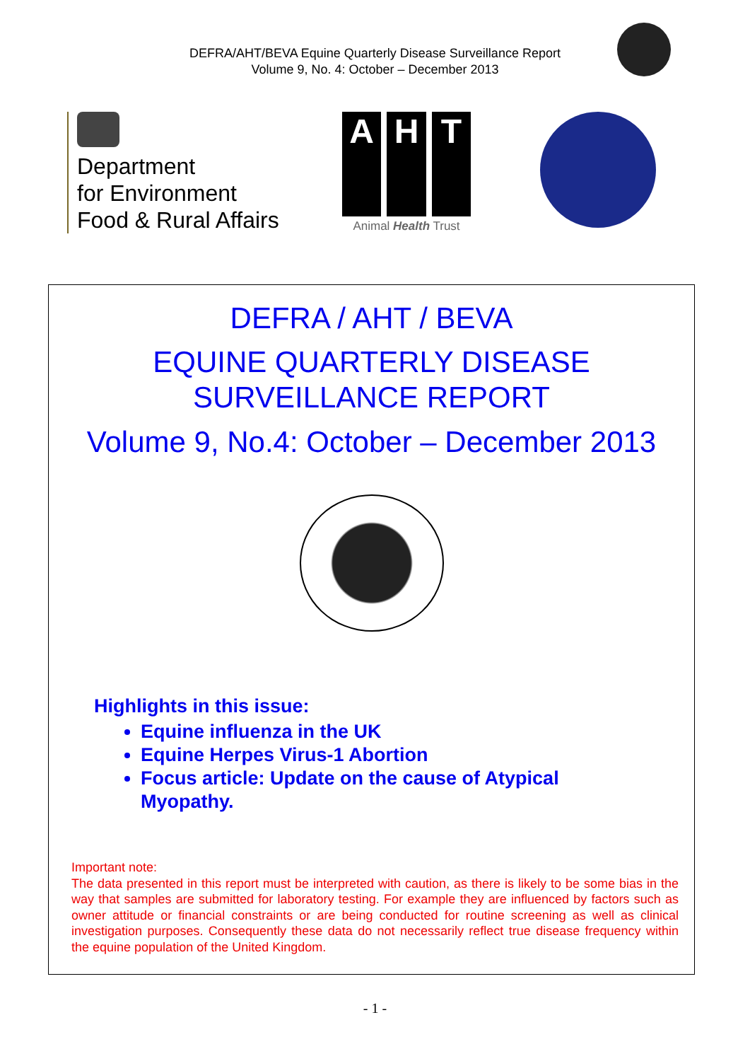DEFRA/AHT/BEVA Equine Quarterly Disease Surveillance Report
Volume 9, No. 4: October – December 2013
Department
for Environment
Food & Rural Affairs
A H T
Animal Health Trust
DEFRA / AHT / BEVA
EQUINE QUARTERLY DISEASE
SURVEILLANCE REPORT
Volume 9, No.4: October – December 2013
Highlights in this issue:
Equine influenza in the UK
Equine Herpes Virus-1 Abortion
Focus article: Update on the cause of Atypical Myopathy.
Important note:
The data presented in this report must be interpreted with caution, as there is likely to be some bias in the way that samples are submitted for laboratory testing. For example they are influenced by factors such as owner attitude or financial constraints or are being conducted for routine screening as well as clinical investigation purposes. Consequently these data do not necessarily reflect true disease frequency within the equine population of the United Kingdom.
- 1 -